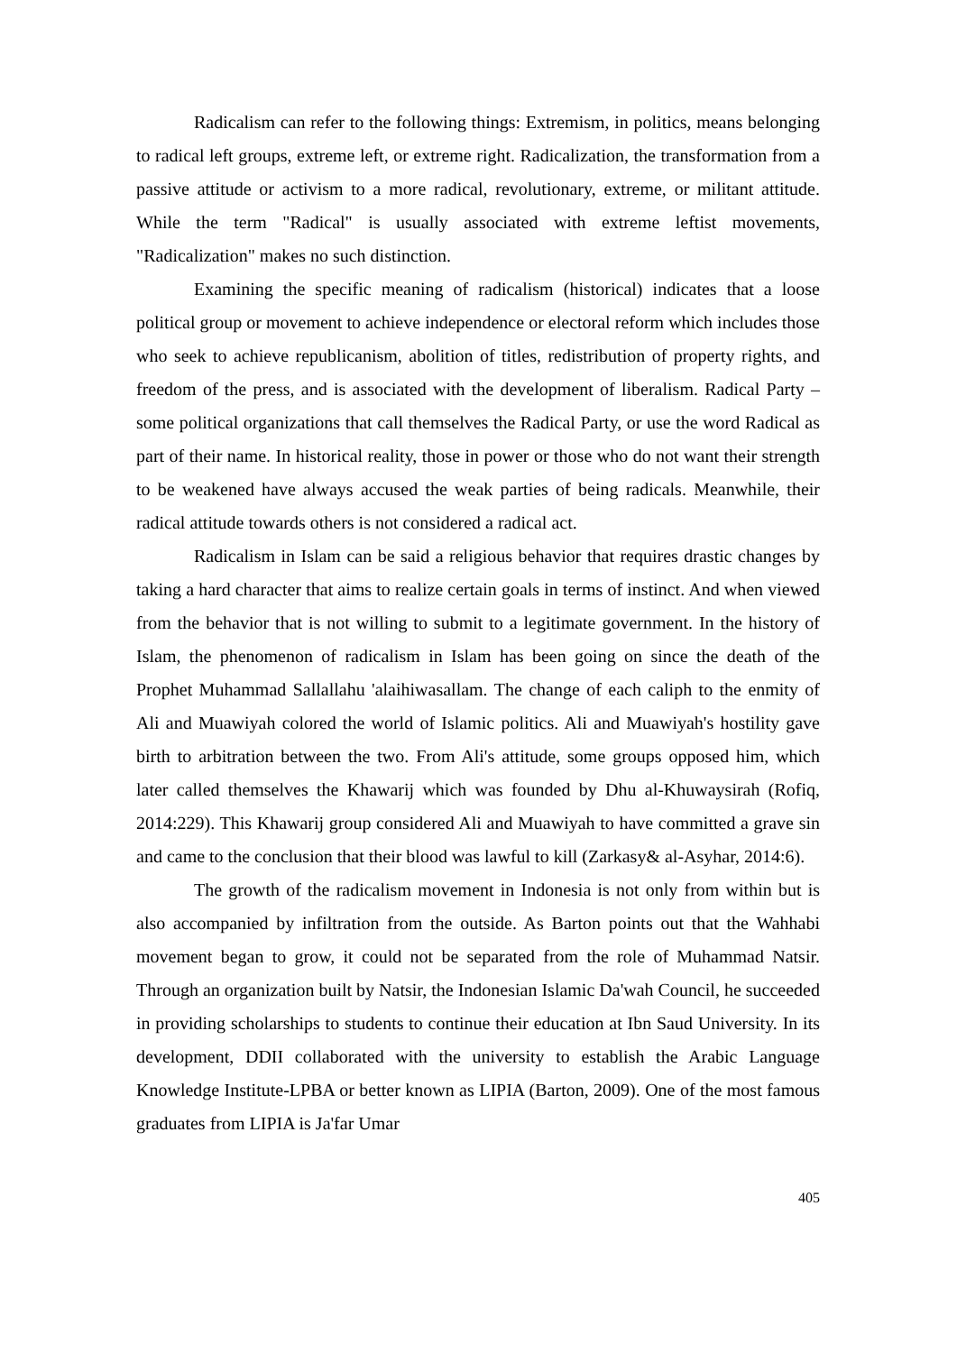Radicalism can refer to the following things: Extremism, in politics, means belonging to radical left groups, extreme left, or extreme right. Radicalization, the transformation from a passive attitude or activism to a more radical, revolutionary, extreme, or militant attitude. While the term "Radical" is usually associated with extreme leftist movements, "Radicalization" makes no such distinction.
Examining the specific meaning of radicalism (historical) indicates that a loose political group or movement to achieve independence or electoral reform which includes those who seek to achieve republicanism, abolition of titles, redistribution of property rights, and freedom of the press, and is associated with the development of liberalism. Radical Party – some political organizations that call themselves the Radical Party, or use the word Radical as part of their name. In historical reality, those in power or those who do not want their strength to be weakened have always accused the weak parties of being radicals. Meanwhile, their radical attitude towards others is not considered a radical act.
Radicalism in Islam can be said a religious behavior that requires drastic changes by taking a hard character that aims to realize certain goals in terms of instinct. And when viewed from the behavior that is not willing to submit to a legitimate government. In the history of Islam, the phenomenon of radicalism in Islam has been going on since the death of the Prophet Muhammad Sallallahu 'alaihiwasallam. The change of each caliph to the enmity of Ali and Muawiyah colored the world of Islamic politics. Ali and Muawiyah's hostility gave birth to arbitration between the two. From Ali's attitude, some groups opposed him, which later called themselves the Khawarij which was founded by Dhu al-Khuwaysirah (Rofiq, 2014:229). This Khawarij group considered Ali and Muawiyah to have committed a grave sin and came to the conclusion that their blood was lawful to kill (Zarkasy& al-Asyhar, 2014:6).
The growth of the radicalism movement in Indonesia is not only from within but is also accompanied by infiltration from the outside. As Barton points out that the Wahhabi movement began to grow, it could not be separated from the role of Muhammad Natsir. Through an organization built by Natsir, the Indonesian Islamic Da'wah Council, he succeeded in providing scholarships to students to continue their education at Ibn Saud University. In its development, DDII collaborated with the university to establish the Arabic Language Knowledge Institute-LPBA or better known as LIPIA (Barton, 2009). One of the most famous graduates from LIPIA is Ja'far Umar
405